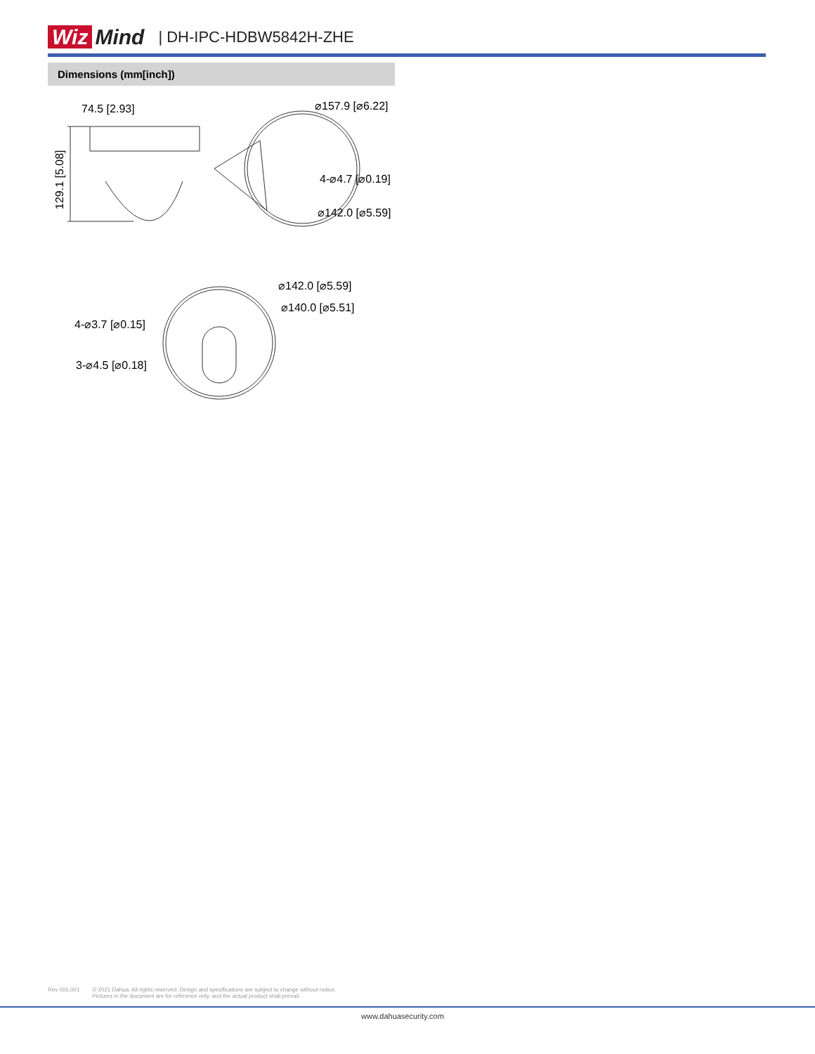Wiz Mind
| DH-IPC-HDBW5842H-ZHE
Dimensions (mm[inch])
74.5 [2.93]
⌀157.9 [⌀6.22]
4-⌀4.7 [⌀0.19]
⌀142.0 [⌀5.59]
129.1 [5.08]
⌀142.0 [⌀5.59]
⌀140.0 [⌀5.51]
4-⌀3.7 [⌀0.15]
3-⌀4.5 [⌀0.18]
Rev 001.001 © 2021 Dahua. All rights reserved. Design and specifications are subject to change without notice.
Pictures in the document are for reference only, and the actual product shall prevail.
www.dahuasecurity.com